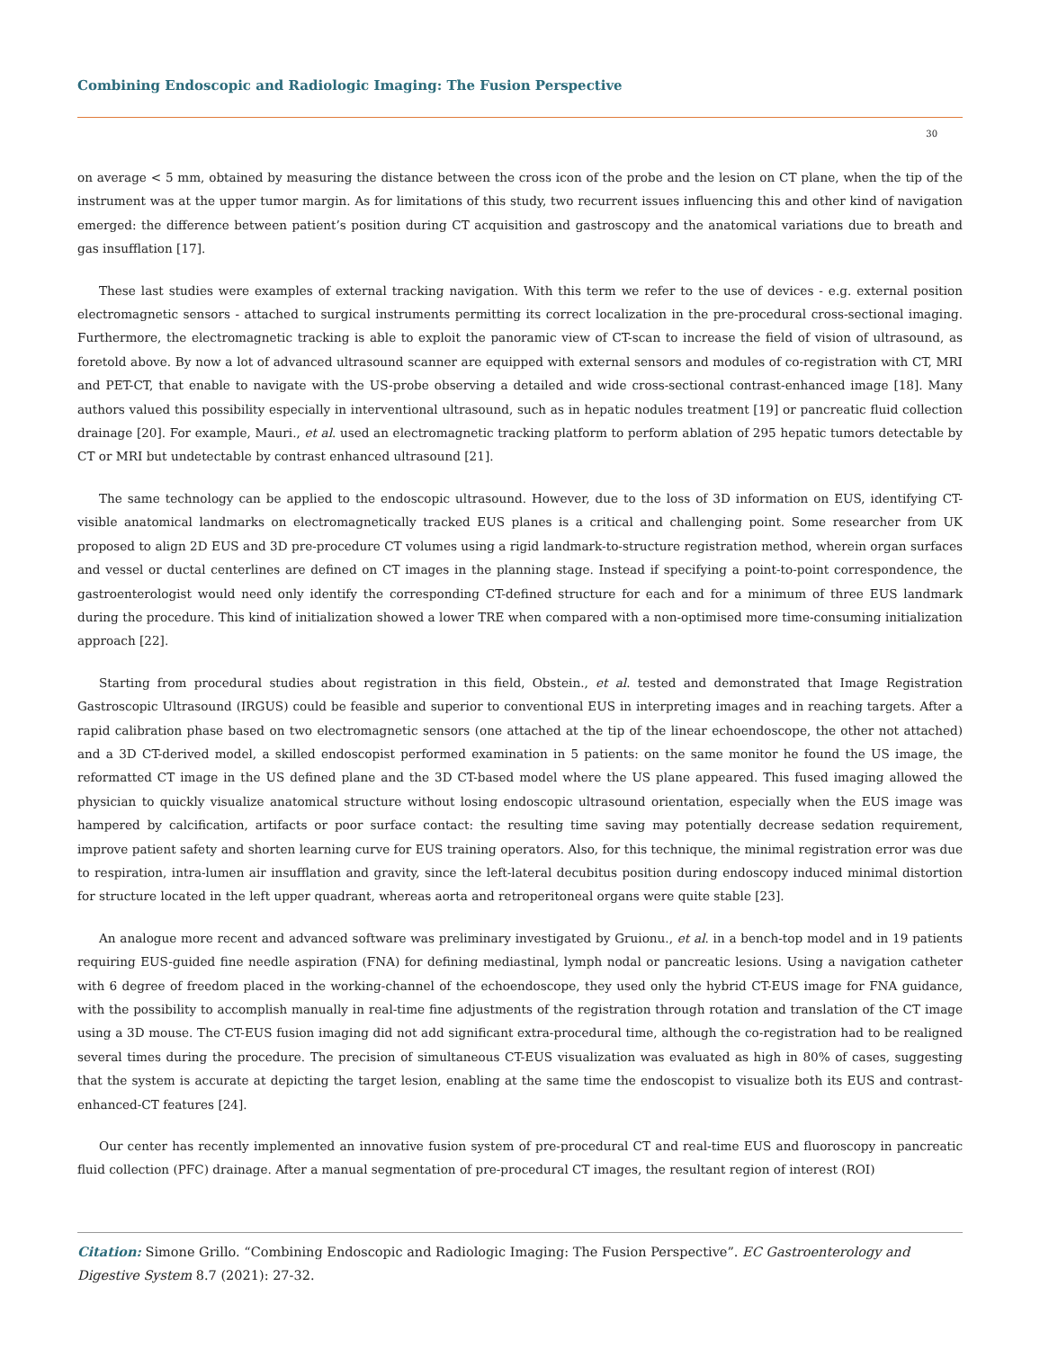Combining Endoscopic and Radiologic Imaging: The Fusion Perspective
30
on average < 5 mm, obtained by measuring the distance between the cross icon of the probe and the lesion on CT plane, when the tip of the instrument was at the upper tumor margin. As for limitations of this study, two recurrent issues influencing this and other kind of navigation emerged: the difference between patient’s position during CT acquisition and gastroscopy and the anatomical variations due to breath and gas insufflation [17].
These last studies were examples of external tracking navigation. With this term we refer to the use of devices - e.g. external position electromagnetic sensors - attached to surgical instruments permitting its correct localization in the pre-procedural cross-sectional imaging. Furthermore, the electromagnetic tracking is able to exploit the panoramic view of CT-scan to increase the field of vision of ultrasound, as foretold above. By now a lot of advanced ultrasound scanner are equipped with external sensors and modules of co-registration with CT, MRI and PET-CT, that enable to navigate with the US-probe observing a detailed and wide cross-sectional contrast-enhanced image [18]. Many authors valued this possibility especially in interventional ultrasound, such as in hepatic nodules treatment [19] or pancreatic fluid collection drainage [20]. For example, Mauri., et al. used an electromagnetic tracking platform to perform ablation of 295 hepatic tumors detectable by CT or MRI but undetectable by contrast enhanced ultrasound [21].
The same technology can be applied to the endoscopic ultrasound. However, due to the loss of 3D information on EUS, identifying CT-visible anatomical landmarks on electromagnetically tracked EUS planes is a critical and challenging point. Some researcher from UK proposed to align 2D EUS and 3D pre-procedure CT volumes using a rigid landmark-to-structure registration method, wherein organ surfaces and vessel or ductal centerlines are defined on CT images in the planning stage. Instead if specifying a point-to-point correspondence, the gastroenterologist would need only identify the corresponding CT-defined structure for each and for a minimum of three EUS landmark during the procedure. This kind of initialization showed a lower TRE when compared with a non-optimised more time-consuming initialization approach [22].
Starting from procedural studies about registration in this field, Obstein., et al. tested and demonstrated that Image Registration Gastroscopic Ultrasound (IRGUS) could be feasible and superior to conventional EUS in interpreting images and in reaching targets. After a rapid calibration phase based on two electromagnetic sensors (one attached at the tip of the linear echoendoscope, the other not attached) and a 3D CT-derived model, a skilled endoscopist performed examination in 5 patients: on the same monitor he found the US image, the reformatted CT image in the US defined plane and the 3D CT-based model where the US plane appeared. This fused imaging allowed the physician to quickly visualize anatomical structure without losing endoscopic ultrasound orientation, especially when the EUS image was hampered by calcification, artifacts or poor surface contact: the resulting time saving may potentially decrease sedation requirement, improve patient safety and shorten learning curve for EUS training operators. Also, for this technique, the minimal registration error was due to respiration, intra-lumen air insufflation and gravity, since the left-lateral decubitus position during endoscopy induced minimal distortion for structure located in the left upper quadrant, whereas aorta and retroperitoneal organs were quite stable [23].
An analogue more recent and advanced software was preliminary investigated by Gruionu., et al. in a bench-top model and in 19 patients requiring EUS-guided fine needle aspiration (FNA) for defining mediastinal, lymph nodal or pancreatic lesions. Using a navigation catheter with 6 degree of freedom placed in the working-channel of the echoendoscope, they used only the hybrid CT-EUS image for FNA guidance, with the possibility to accomplish manually in real-time fine adjustments of the registration through rotation and translation of the CT image using a 3D mouse. The CT-EUS fusion imaging did not add significant extra-procedural time, although the co-registration had to be realigned several times during the procedure. The precision of simultaneous CT-EUS visualization was evaluated as high in 80% of cases, suggesting that the system is accurate at depicting the target lesion, enabling at the same time the endoscopist to visualize both its EUS and contrast-enhanced-CT features [24].
Our center has recently implemented an innovative fusion system of pre-procedural CT and real-time EUS and fluoroscopy in pancreatic fluid collection (PFC) drainage. After a manual segmentation of pre-procedural CT images, the resultant region of interest (ROI)
Citation: Simone Grillo. “Combining Endoscopic and Radiologic Imaging: The Fusion Perspective”. EC Gastroenterology and Digestive System 8.7 (2021): 27-32.